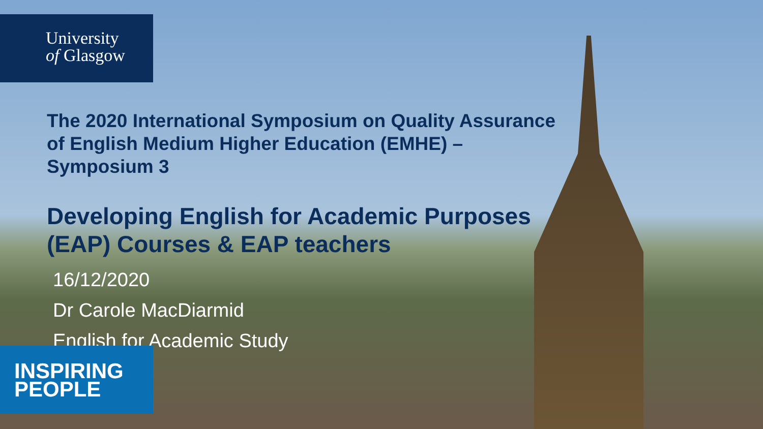University
of Glasgow
The 2020 International Symposium on Quality Assurance of English Medium Higher Education (EMHE) – Symposium 3
Developing English for Academic Purposes (EAP) Courses & EAP teachers
16/12/2020
Dr Carole MacDiarmid
English for Academic Study
INSPIRING
PEOPLE